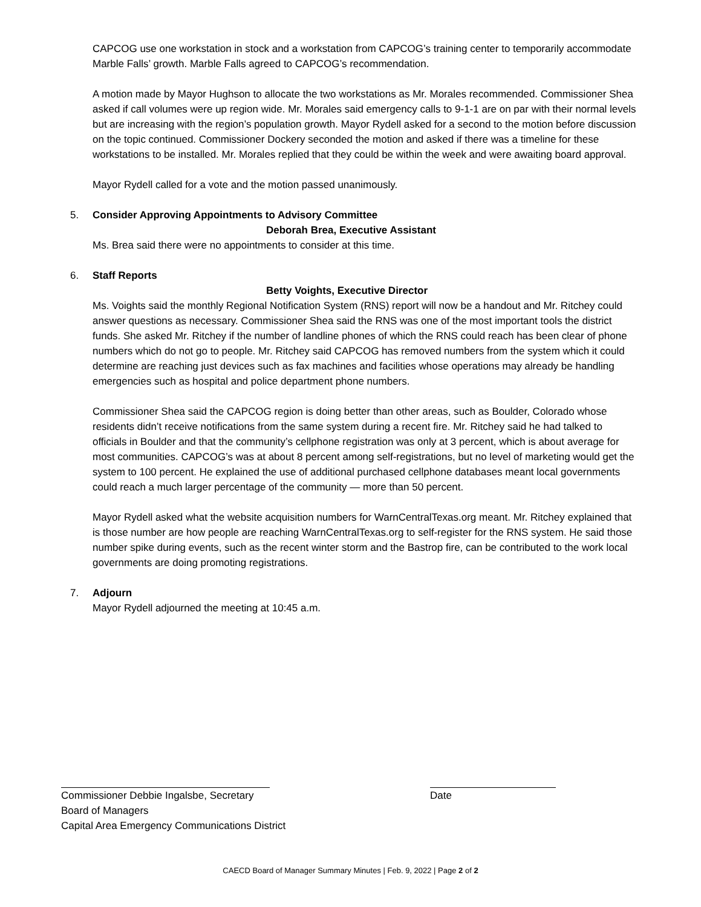CAPCOG use one workstation in stock and a workstation from CAPCOG’s training center to temporarily accommodate Marble Falls’ growth. Marble Falls agreed to CAPCOG’s recommendation.
A motion made by Mayor Hughson to allocate the two workstations as Mr. Morales recommended. Commissioner Shea asked if call volumes were up region wide. Mr. Morales said emergency calls to 9-1-1 are on par with their normal levels but are increasing with the region’s population growth. Mayor Rydell asked for a second to the motion before discussion on the topic continued. Commissioner Dockery seconded the motion and asked if there was a timeline for these workstations to be installed. Mr. Morales replied that they could be within the week and were awaiting board approval.
Mayor Rydell called for a vote and the motion passed unanimously.
5. Consider Approving Appointments to Advisory Committee
Deborah Brea, Executive Assistant
Ms. Brea said there were no appointments to consider at this time.
6. Staff Reports
Betty Voights, Executive Director
Ms. Voights said the monthly Regional Notification System (RNS) report will now be a handout and Mr. Ritchey could answer questions as necessary. Commissioner Shea said the RNS was one of the most important tools the district funds. She asked Mr. Ritchey if the number of landline phones of which the RNS could reach has been clear of phone numbers which do not go to people. Mr. Ritchey said CAPCOG has removed numbers from the system which it could determine are reaching just devices such as fax machines and facilities whose operations may already be handling emergencies such as hospital and police department phone numbers.
Commissioner Shea said the CAPCOG region is doing better than other areas, such as Boulder, Colorado whose residents didn’t receive notifications from the same system during a recent fire. Mr. Ritchey said he had talked to officials in Boulder and that the community’s cellphone registration was only at 3 percent, which is about average for most communities. CAPCOG’s was at about 8 percent among self-registrations, but no level of marketing would get the system to 100 percent. He explained the use of additional purchased cellphone databases meant local governments could reach a much larger percentage of the community — more than 50 percent.
Mayor Rydell asked what the website acquisition numbers for WarnCentralTexas.org meant. Mr. Ritchey explained that is those number are how people are reaching WarnCentralTexas.org to self-register for the RNS system. He said those number spike during events, such as the recent winter storm and the Bastrop fire, can be contributed to the work local governments are doing promoting registrations.
7. Adjourn
Mayor Rydell adjourned the meeting at 10:45 a.m.
Commissioner Debbie Ingalsbe, Secretary
Board of Managers
Capital Area Emergency Communications District
Date
CAECD Board of Manager Summary Minutes | Feb. 9, 2022 | Page 2 of 2